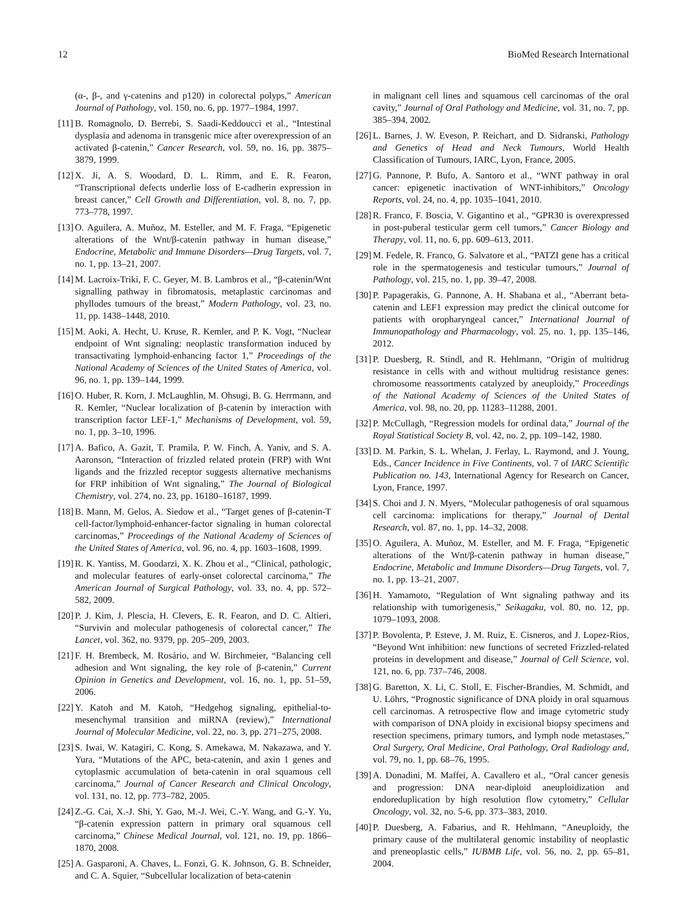12 BioMed Research International
(α-, β-, and γ-catenins and p120) in colorectal polyps,” American Journal of Pathology, vol. 150, no. 6, pp. 1977–1984, 1997.
[11] B. Romagnolo, D. Berrebi, S. Saadi-Keddoucci et al., “Intestinal dysplasia and adenoma in transgenic mice after overexpression of an activated β-catenin,” Cancer Research, vol. 59, no. 16, pp. 3875–3879, 1999.
[12] X. Ji, A. S. Woodard, D. L. Rimm, and E. R. Fearon, “Transcriptional defects underlie loss of E-cadherin expression in breast cancer,” Cell Growth and Differentiation, vol. 8, no. 7, pp. 773–778, 1997.
[13] O. Aguilera, A. Muñoz, M. Esteller, and M. F. Fraga, “Epigenetic alterations of the Wnt/β-catenin pathway in human disease,” Endocrine, Metabolic and Immune Disorders—Drug Targets, vol. 7, no. 1, pp. 13–21, 2007.
[14] M. Lacroix-Triki, F. C. Geyer, M. B. Lambros et al., “β-catenin/Wnt signalling pathway in fibromatosis, metaplastic carcinomas and phyllodes tumours of the breast,” Modern Pathology, vol. 23, no. 11, pp. 1438–1448, 2010.
[15] M. Aoki, A. Hecht, U. Kruse, R. Kemler, and P. K. Vogt, “Nuclear endpoint of Wnt signaling: neoplastic transformation induced by transactivating lymphoid-enhancing factor 1,” Proceedings of the National Academy of Sciences of the United States of America, vol. 96, no. 1, pp. 139–144, 1999.
[16] O. Huber, R. Korn, J. McLaughlin, M. Ohsugi, B. G. Herrmann, and R. Kemler, “Nuclear localization of β-catenin by interaction with transcription factor LEF-1,” Mechanisms of Development, vol. 59, no. 1, pp. 3–10, 1996.
[17] A. Bafico, A. Gazit, T. Pramila, P. W. Finch, A. Yaniv, and S. A. Aaronson, “Interaction of frizzled related protein (FRP) with Wnt ligands and the frizzled receptor suggests alternative mechanisms for FRP inhibition of Wnt signaling,” The Journal of Biological Chemistry, vol. 274, no. 23, pp. 16180–16187, 1999.
[18] B. Mann, M. Gelos, A. Siedow et al., “Target genes of β-catenin-T cell-factor/lymphoid-enhancer-factor signaling in human colorectal carcinomas,” Proceedings of the National Academy of Sciences of the United States of America, vol. 96, no. 4, pp. 1603–1608, 1999.
[19] R. K. Yantiss, M. Goodarzi, X. K. Zhou et al., “Clinical, pathologic, and molecular features of early-onset colorectal carcinoma,” The American Journal of Surgical Pathology, vol. 33, no. 4, pp. 572–582, 2009.
[20] P. J. Kim, J. Plescia, H. Clevers, E. R. Fearon, and D. C. Altieri, “Survivin and molecular pathogenesis of colorectal cancer,” The Lancet, vol. 362, no. 9379, pp. 205–209, 2003.
[21] F. H. Brembeck, M. Rosário, and W. Birchmeier, “Balancing cell adhesion and Wnt signaling, the key role of β-catenin,” Current Opinion in Genetics and Development, vol. 16, no. 1, pp. 51–59, 2006.
[22] Y. Katoh and M. Katoh, “Hedgehog signaling, epithelial-to-mesenchymal transition and miRNA (review),” International Journal of Molecular Medicine, vol. 22, no. 3, pp. 271–275, 2008.
[23] S. Iwai, W. Katagiri, C. Kong, S. Amekawa, M. Nakazawa, and Y. Yura, “Mutations of the APC, beta-catenin, and axin 1 genes and cytoplasmic accumulation of beta-catenin in oral squamous cell carcinoma,” Journal of Cancer Research and Clinical Oncology, vol. 131, no. 12, pp. 773–782, 2005.
[24] Z.-G. Cai, X.-J. Shi, Y. Gao, M.-J. Wei, C.-Y. Wang, and G.-Y. Yu, “β-catenin expression pattern in primary oral squamous cell carcinoma,” Chinese Medical Journal, vol. 121, no. 19, pp. 1866–1870, 2008.
[25] A. Gasparoni, A. Chaves, L. Fonzi, G. K. Johnson, G. B. Schneider, and C. A. Squier, “Subcellular localization of beta-catenin
in malignant cell lines and squamous cell carcinomas of the oral cavity,” Journal of Oral Pathology and Medicine, vol. 31, no. 7, pp. 385–394, 2002.
[26] L. Barnes, J. W. Eveson, P. Reichart, and D. Sidranski, Pathology and Genetics of Head and Neck Tumours, World Health Classification of Tumours, IARC, Lyon, France, 2005.
[27] G. Pannone, P. Bufo, A. Santoro et al., “WNT pathway in oral cancer: epigenetic inactivation of WNT-inhibitors,” Oncology Reports, vol. 24, no. 4, pp. 1035–1041, 2010.
[28] R. Franco, F. Boscia, V. Gigantino et al., “GPR30 is overexpressed in post-puberal testicular germ cell tumors,” Cancer Biology and Therapy, vol. 11, no. 6, pp. 609–613, 2011.
[29] M. Fedele, R. Franco, G. Salvatore et al., “PATZI gene has a critical role in the spermatogenesis and testicular tumours,” Journal of Pathology, vol. 215, no. 1, pp. 39–47, 2008.
[30] P. Papagerakis, G. Pannone, A. H. Shabana et al., “Aberrant beta-catenin and LEF1 expression may predict the clinical outcome for patients with oropharyngeal cancer,” International Journal of Immunopathology and Pharmacology, vol. 25, no. 1, pp. 135–146, 2012.
[31] P. Duesberg, R. Stindl, and R. Hehlmann, “Origin of multidrug resistance in cells with and without multidrug resistance genes: chromosome reassortments catalyzed by aneuploidy,” Proceedings of the National Academy of Sciences of the United States of America, vol. 98, no. 20, pp. 11283–11288, 2001.
[32] P. McCullagh, “Regression models for ordinal data,” Journal of the Royal Statistical Society B, vol. 42, no. 2, pp. 109–142, 1980.
[33] D. M. Parkin, S. L. Whelan, J. Ferlay, L. Raymond, and J. Young, Eds., Cancer Incidence in Five Continents, vol. 7 of IARC Scientific Publication no. 143, International Agency for Research on Cancer, Lyon, France, 1997.
[34] S. Choi and J. N. Myers, “Molecular pathogenesis of oral squamous cell carcinoma: implications for therapy,” Journal of Dental Research, vol. 87, no. 1, pp. 14–32, 2008.
[35] O. Aguilera, A. Muñoz, M. Esteller, and M. F. Fraga, “Epigenetic alterations of the Wnt/β-catenin pathway in human disease,” Endocrine, Metabolic and Immune Disorders—Drug Targets, vol. 7, no. 1, pp. 13–21, 2007.
[36] H. Yamamoto, “Regulation of Wnt signaling pathway and its relationship with tumorigenesis,” Seikagaku, vol. 80, no. 12, pp. 1079–1093, 2008.
[37] P. Bovolenta, P. Esteve, J. M. Ruiz, E. Cisneros, and J. Lopez-Rios, “Beyond Wnt inhibition: new functions of secreted Frizzled-related proteins in development and disease,” Journal of Cell Science, vol. 121, no. 6, pp. 737–746, 2008.
[38] G. Baretton, X. Li, C. Stoll, E. Fischer-Brandies, M. Schmidt, and U. Löhrs, “Prognostic significance of DNA ploidy in oral squamous cell carcinomas. A retrospective flow and image cytometric study with comparison of DNA ploidy in excisional biopsy specimens and resection specimens, primary tumors, and lymph node metastases,” Oral Surgery, Oral Medicine, Oral Pathology, Oral Radiology and, vol. 79, no. 1, pp. 68–76, 1995.
[39] A. Donadini, M. Maffei, A. Cavallero et al., “Oral cancer genesis and progression: DNA near-diploid aneuploidization and endoreduplication by high resolution flow cytometry,” Cellular Oncology, vol. 32, no. 5-6, pp. 373–383, 2010.
[40] P. Duesberg, A. Fabarius, and R. Hehlmann, “Aneuploidy, the primary cause of the multilateral genomic instability of neoplastic and preneoplastic cells,” IUBMB Life, vol. 56, no. 2, pp. 65–81, 2004.